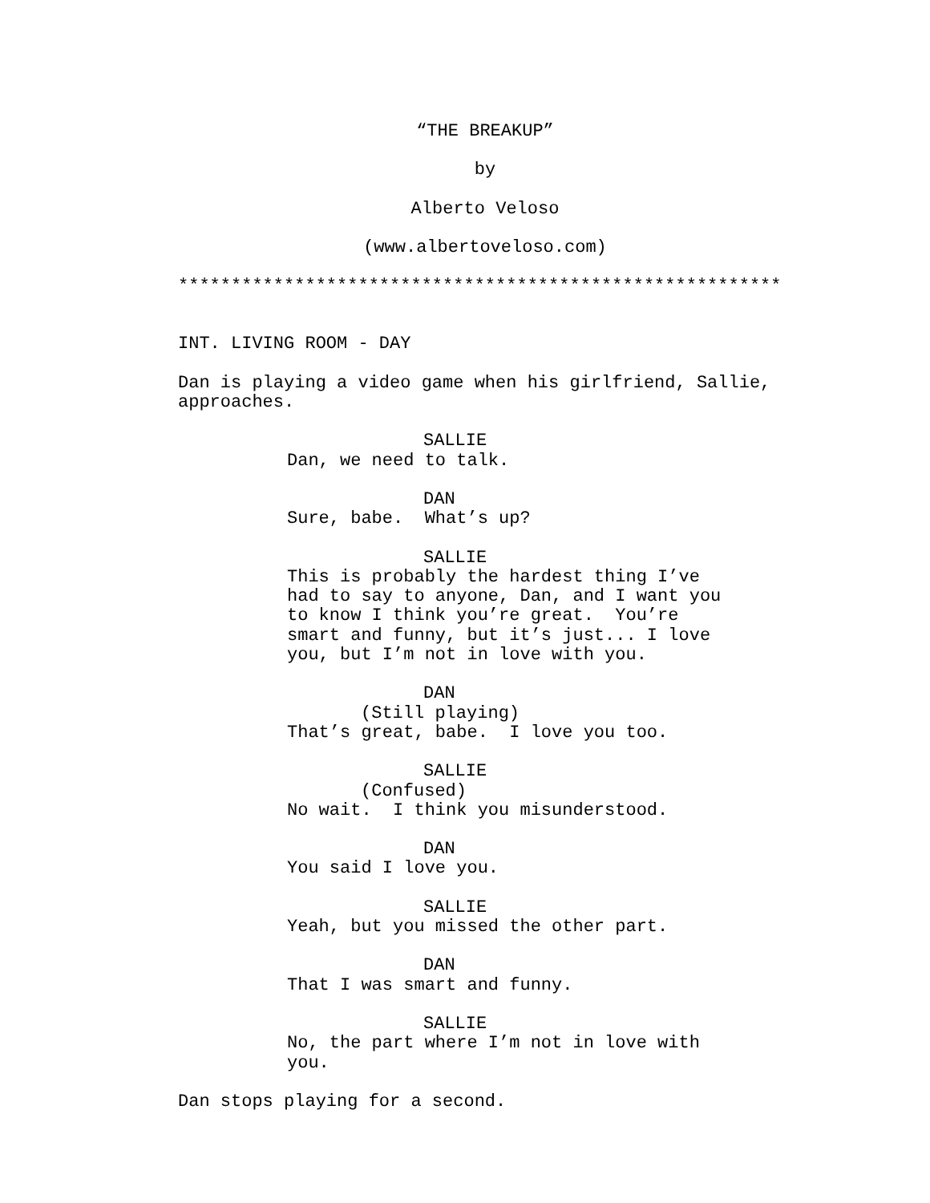“THE BREAKUP”
by
Alberto Veloso
(www.albertoveloso.com)
*********************************************************
INT. LIVING ROOM - DAY
Dan is playing a video game when his girlfriend, Sallie, approaches.
SALLIE
Dan, we need to talk.
DAN
Sure, babe. What’s up?
SALLIE
This is probably the hardest thing I’ve had to say to anyone, Dan, and I want you to know I think you’re great. You’re smart and funny, but it’s just... I love you, but I’m not in love with you.
DAN
(Still playing)
That’s great, babe. I love you too.
SALLIE
(Confused)
No wait. I think you misunderstood.
DAN
You said I love you.
SALLIE
Yeah, but you missed the other part.
DAN
That I was smart and funny.
SALLIE
No, the part where I’m not in love with you.
Dan stops playing for a second.